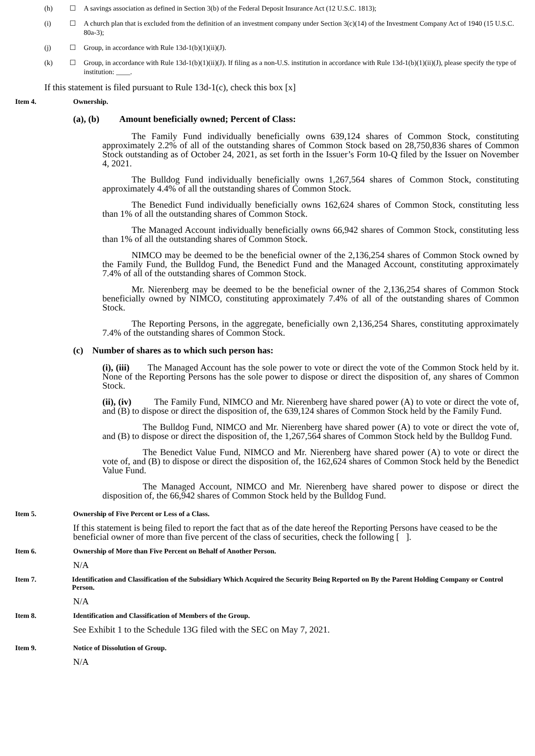(h) ☐ A savings association as defined in Section 3(b) of the Federal Deposit Insurance Act (12 U.S.C. 1813);
(i) ☐ A church plan that is excluded from the definition of an investment company under Section 3(c)(14) of the Investment Company Act of 1940 (15 U.S.C. 80a-3);
(j) ☐ Group, in accordance with Rule 13d-1(b)(1)(ii)(J).
(k) ☐ Group, in accordance with Rule 13d-1(b)(1)(ii)(J). If filing as a non-U.S. institution in accordance with Rule 13d-1(b)(1)(ii)(J), please specify the type of institution: ____.
If this statement is filed pursuant to Rule 13d-1(c), check this box [x]
Item 4. Ownership.
(a), (b) Amount beneficially owned; Percent of Class:
The Family Fund individually beneficially owns 639,124 shares of Common Stock, constituting approximately 2.2% of all of the outstanding shares of Common Stock based on 28,750,836 shares of Common Stock outstanding as of October 24, 2021, as set forth in the Issuer’s Form 10-Q filed by the Issuer on November 4, 2021.
The Bulldog Fund individually beneficially owns 1,267,564 shares of Common Stock, constituting approximately 4.4% of all the outstanding shares of Common Stock.
The Benedict Fund individually beneficially owns 162,624 shares of Common Stock, constituting less than 1% of all the outstanding shares of Common Stock.
The Managed Account individually beneficially owns 66,942 shares of Common Stock, constituting less than 1% of all the outstanding shares of Common Stock.
NIMCO may be deemed to be the beneficial owner of the 2,136,254 shares of Common Stock owned by the Family Fund, the Bulldog Fund, the Benedict Fund and the Managed Account, constituting approximately 7.4% of all of the outstanding shares of Common Stock.
Mr. Nierenberg may be deemed to be the beneficial owner of the 2,136,254 shares of Common Stock beneficially owned by NIMCO, constituting approximately 7.4% of all of the outstanding shares of Common Stock.
The Reporting Persons, in the aggregate, beneficially own 2,136,254 Shares, constituting approximately 7.4% of the outstanding shares of Common Stock.
(c) Number of shares as to which such person has:
(i), (iii) The Managed Account has the sole power to vote or direct the vote of the Common Stock held by it. None of the Reporting Persons has the sole power to dispose or direct the disposition of, any shares of Common Stock.
(ii), (iv) The Family Fund, NIMCO and Mr. Nierenberg have shared power (A) to vote or direct the vote of, and (B) to dispose or direct the disposition of, the 639,124 shares of Common Stock held by the Family Fund.
The Bulldog Fund, NIMCO and Mr. Nierenberg have shared power (A) to vote or direct the vote of, and (B) to dispose or direct the disposition of, the 1,267,564 shares of Common Stock held by the Bulldog Fund.
The Benedict Value Fund, NIMCO and Mr. Nierenberg have shared power (A) to vote or direct the vote of, and (B) to dispose or direct the disposition of, the 162,624 shares of Common Stock held by the Benedict Value Fund.
The Managed Account, NIMCO and Mr. Nierenberg have shared power to dispose or direct the disposition of, the 66,942 shares of Common Stock held by the Bulldog Fund.
Item 5. Ownership of Five Percent or Less of a Class.
If this statement is being filed to report the fact that as of the date hereof the Reporting Persons have ceased to be the beneficial owner of more than five percent of the class of securities, check the following [ ].
Item 6. Ownership of More than Five Percent on Behalf of Another Person.
N/A
Item 7. Identification and Classification of the Subsidiary Which Acquired the Security Being Reported on By the Parent Holding Company or Control Person.
N/A
Item 8. Identification and Classification of Members of the Group.
See Exhibit 1 to the Schedule 13G filed with the SEC on May 7, 2021.
Item 9. Notice of Dissolution of Group.
N/A